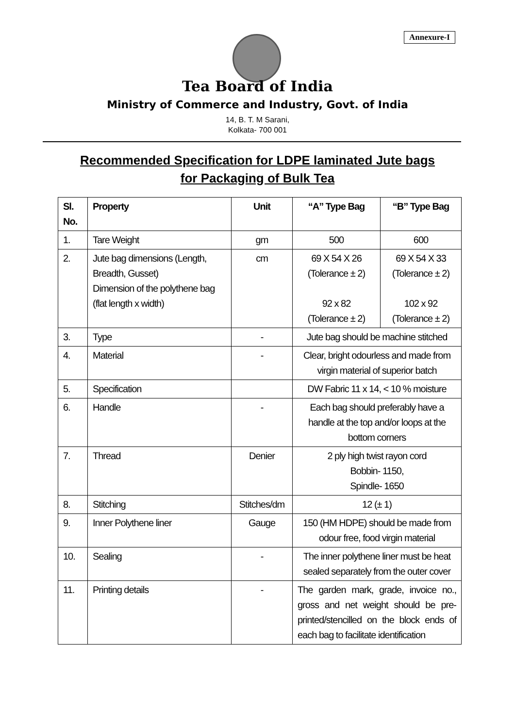Annexure-I
Tea Board of India
Ministry of Commerce and Industry, Govt. of India
14, B. T. M Sarani,
Kolkata- 700 001
Recommended Specification for LDPE laminated Jute bags
for Packaging of Bulk Tea
| Sl. No. | Property | Unit | “A” Type Bag | “B” Type Bag |
| --- | --- | --- | --- | --- |
| 1. | Tare Weight | gm | 500 | 600 |
| 2. | Jute bag dimensions (Length, Breadth, Gusset) Dimension of the polythene bag (flat length x width) | cm | 69 X 54 X 26 (Tolerance ± 2) 92 x 82 (Tolerance ± 2) | 69 X 54 X 33 (Tolerance ± 2) 102 x 92 (Tolerance ± 2) |
| 3. | Type | - | Jute bag should be machine stitched | |
| 4. | Material | - | Clear, bright odourless and made from virgin material of superior batch | |
| 5. | Specification | | DW Fabric 11 x 14, < 10 % moisture | |
| 6. | Handle | - | Each bag should preferably have a handle at the top and/or loops at the bottom corners | |
| 7. | Thread | Denier | 2 ply high twist rayon cord Bobbin- 1150, Spindle- 1650 | |
| 8. | Stitching | Stitches/dm | 12 (± 1) | |
| 9. | Inner Polythene liner | Gauge | 150 (HM HDPE) should be made from odour free, food virgin material | |
| 10. | Sealing | - | The inner polythene liner must be heat sealed separately from the outer cover | |
| 11. | Printing details | - | The garden mark, grade, invoice no., gross and net weight should be pre-printed/stencilled on the block ends of each bag to facilitate identification | |